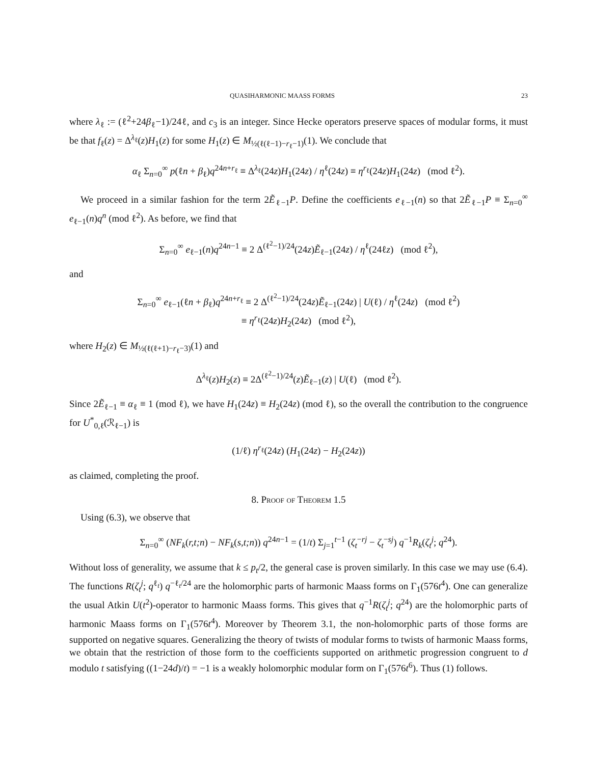QUASIHARMONIC MAASS FORMS 23
where λ<sub>ℓ</sub> := (ℓ<sup>2</sup>+24β<sub>ℓ</sub>−1)/24ℓ, and c<sub>3</sub> is an integer. Since Hecke operators preserve spaces of modular forms, it must be that f<sub>ℓ</sub>(z) = Δ<sup>λ<sub>ℓ</sub></sup>(z)H<sub>1</sub>(z) for some H<sub>1</sub>(z) ∈ M<sub>½(ℓ(ℓ−1)−r<sub>ℓ</sub>−1)</sub>(1). We conclude that
α<sub>ℓ</sub> Σ<sub>n=0</sub><sup>∞</sup> p(ℓn + β<sub>ℓ</sub>)q<sup>24n+r<sub>ℓ</sub></sup> ≡ Δ<sup>λ<sub>ℓ</sub></sup>(24z)H<sub>1</sub>(24z) / η<sup>ℓ</sup>(24z) ≡ η<sup>r<sub>ℓ</sub></sup>(24z)H<sub>1</sub>(24z) (mod ℓ<sup>2</sup>).
We proceed in a similar fashion for the term 2Ẽ<sub>ℓ−1</sub>P. Define the coefficients e<sub>ℓ−1</sub>(n) so that 2Ẽ<sub>ℓ−1</sub>P ≡ Σ<sub>n=0</sub><sup>∞</sup> e<sub>ℓ−1</sub>(n)q<sup>n</sup> (mod ℓ<sup>2</sup>). As before, we find that
Σ<sub>n=0</sub><sup>∞</sup> e<sub>ℓ−1</sub>(n)q<sup>24n−1</sup> ≡ 2 Δ<sup>(ℓ<sup>2</sup>−1)/24</sup>(24z)Ẽ<sub>ℓ−1</sub>(24z) / η<sup>ℓ</sup>(24ℓz) (mod ℓ<sup>2</sup>),
and
Σ<sub>n=0</sub><sup>∞</sup> e<sub>ℓ−1</sub>(ℓn + β<sub>ℓ</sub>)q<sup>24n+r<sub>ℓ</sub></sup> ≡ 2 Δ<sup>(ℓ<sup>2</sup>−1)/24</sup>(24z)Ẽ<sub>ℓ−1</sub>(24z) | U(ℓ) / η<sup>ℓ</sup>(24z) (mod ℓ<sup>2</sup>)
≡ η<sup>r<sub>ℓ</sub></sup>(24z)H<sub>2</sub>(24z) (mod ℓ<sup>2</sup>),
where H<sub>2</sub>(z) ∈ M<sub>½(ℓ(ℓ+1)−r<sub>ℓ</sub>−3)</sub>(1) and
Δ<sup>λ<sub>ℓ</sub></sup>(z)H<sub>2</sub>(z) ≡ 2Δ<sup>(ℓ<sup>2</sup>−1)/24</sup>(z)Ẽ<sub>ℓ−1</sub>(z) | U(ℓ) (mod ℓ<sup>2</sup>).
Since 2Ẽ<sub>ℓ−1</sub> ≡ α<sub>ℓ</sub> ≡ 1 (mod ℓ), we have H<sub>1</sub>(24z) ≡ H<sub>2</sub>(24z) (mod ℓ), so the overall the contribution to the congruence for U<sup>*</sup><sub>0,ℓ</sub>(ℛ<sub>ℓ−1</sub>) is
(1/ℓ) η<sup>r<sub>ℓ</sub></sup>(24z) (H<sub>1</sub>(24z) − H<sub>2</sub>(24z))
as claimed, completing the proof.
8. Proof of Theorem 1.5
Using (6.3), we observe that
Σ<sub>n=0</sub><sup>∞</sup> (NF<sub>k</sub>(r,t;n) − NF<sub>k</sub>(s,t;n)) q<sup>24n−1</sup> = (1/t) Σ<sub>j=1</sub><sup>t−1</sup> (ζ<sub>t</sub><sup>−rj</sup> − ζ<sub>t</sub><sup>−sj</sup>) q<sup>−1</sup>R<sub>k</sub>(ζ<sub>t</sub><sup>j</sup>; q<sup>24</sup>).
Without loss of generality, we assume that k ≤ p<sub>t</sub>/2, the general case is proven similarly. In this case we may use (6.4). The functions R(ζ<sub>t</sub><sup>j</sup>; q<sup>ℓ<sub>t</sub></sup>) q<sup>−ℓ<sub>t</sub>/24</sup> are the holomorphic parts of harmonic Maass forms on Γ<sub>1</sub>(576t<sup>4</sup>). One can generalize the usual Atkin U(t<sup>2</sup>)-operator to harmonic Maass forms. This gives that q<sup>−1</sup>R(ζ<sub>t</sub><sup>j</sup>; q<sup>24</sup>) are the holomorphic parts of harmonic Maass forms on Γ<sub>1</sub>(576t<sup>4</sup>). Moreover by Theorem 3.1, the non-holomorphic parts of those forms are supported on negative squares. Generalizing the theory of twists of modular forms to twists of harmonic Maass forms, we obtain that the restriction of those form to the coefficients supported on arithmetic progression congruent to d modulo t satisfying ((1−24d)/t) = −1 is a weakly holomorphic modular form on Γ<sub>1</sub>(576t<sup>6</sup>). Thus (1) follows.